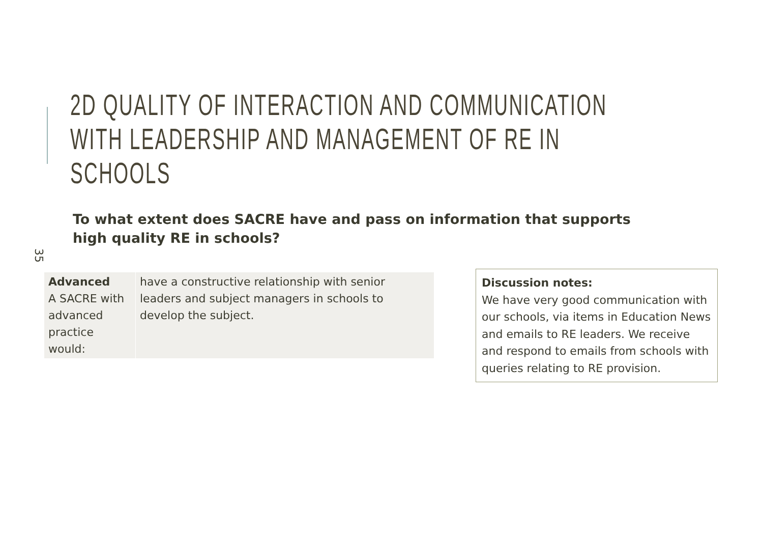2D QUALITY OF INTERACTION AND COMMUNICATION
WITH LEADERSHIP AND MANAGEMENT OF RE IN
SCHOOLS
To what extent does SACRE have and pass on information that supports high quality RE in schools?
35
| Advanced A SACRE with advanced practice would: | have a constructive relationship with senior leaders and subject managers in schools to develop the subject. |
Discussion notes:
We have very good communication with our schools, via items in Education News and emails to RE leaders. We receive and respond to emails from schools with queries relating to RE provision.